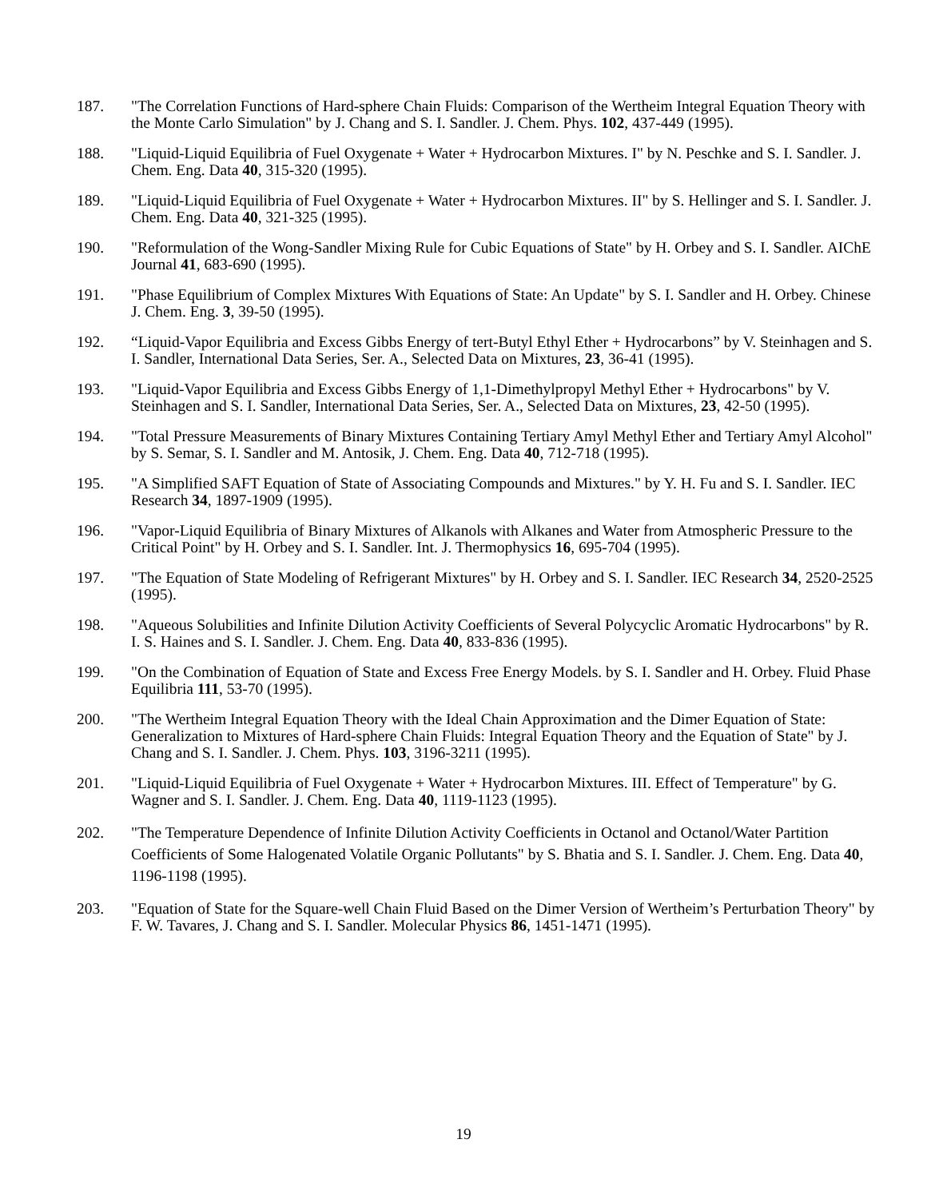187. "The Correlation Functions of Hard-sphere Chain Fluids: Comparison of the Wertheim Integral Equation Theory with the Monte Carlo Simulation" by J. Chang and S. I. Sandler. J. Chem. Phys. 102, 437-449 (1995).
188. "Liquid-Liquid Equilibria of Fuel Oxygenate + Water + Hydrocarbon Mixtures. I" by N. Peschke and S. I. Sandler. J. Chem. Eng. Data 40, 315-320 (1995).
189. "Liquid-Liquid Equilibria of Fuel Oxygenate + Water + Hydrocarbon Mixtures. II" by S. Hellinger and S. I. Sandler. J. Chem. Eng. Data 40, 321-325 (1995).
190. "Reformulation of the Wong-Sandler Mixing Rule for Cubic Equations of State" by H. Orbey and S. I. Sandler. AIChE Journal 41, 683-690 (1995).
191. "Phase Equilibrium of Complex Mixtures With Equations of State: An Update" by S. I. Sandler and H. Orbey. Chinese J. Chem. Eng. 3, 39-50 (1995).
192. “Liquid-Vapor Equilibria and Excess Gibbs Energy of tert-Butyl Ethyl Ether + Hydrocarbons” by V. Steinhagen and S. I. Sandler, International Data Series, Ser. A., Selected Data on Mixtures, 23, 36-41 (1995).
193. "Liquid-Vapor Equilibria and Excess Gibbs Energy of 1,1-Dimethylpropyl Methyl Ether + Hydrocarbons" by V. Steinhagen and S. I. Sandler, International Data Series, Ser. A., Selected Data on Mixtures, 23, 42-50 (1995).
194. "Total Pressure Measurements of Binary Mixtures Containing Tertiary Amyl Methyl Ether and Tertiary Amyl Alcohol" by S. Semar, S. I. Sandler and M. Antosik, J. Chem. Eng. Data 40, 712-718 (1995).
195. "A Simplified SAFT Equation of State of Associating Compounds and Mixtures." by Y. H. Fu and S. I. Sandler. IEC Research 34, 1897-1909 (1995).
196. "Vapor-Liquid Equilibria of Binary Mixtures of Alkanols with Alkanes and Water from Atmospheric Pressure to the Critical Point" by H. Orbey and S. I. Sandler. Int. J. Thermophysics 16, 695-704 (1995).
197. "The Equation of State Modeling of Refrigerant Mixtures" by H. Orbey and S. I. Sandler. IEC Research 34, 2520-2525 (1995).
198. "Aqueous Solubilities and Infinite Dilution Activity Coefficients of Several Polycyclic Aromatic Hydrocarbons" by R. I. S. Haines and S. I. Sandler. J. Chem. Eng. Data 40, 833-836 (1995).
199. "On the Combination of Equation of State and Excess Free Energy Models. by S. I. Sandler and H. Orbey. Fluid Phase Equilibria 111, 53-70 (1995).
200. "The Wertheim Integral Equation Theory with the Ideal Chain Approximation and the Dimer Equation of State: Generalization to Mixtures of Hard-sphere Chain Fluids: Integral Equation Theory and the Equation of State" by J. Chang and S. I. Sandler. J. Chem. Phys. 103, 3196-3211 (1995).
201. "Liquid-Liquid Equilibria of Fuel Oxygenate + Water + Hydrocarbon Mixtures. III. Effect of Temperature" by G. Wagner and S. I. Sandler. J. Chem. Eng. Data 40, 1119-1123 (1995).
202. "The Temperature Dependence of Infinite Dilution Activity Coefficients in Octanol and Octanol/Water Partition Coefficients of Some Halogenated Volatile Organic Pollutants" by S. Bhatia and S. I. Sandler. J. Chem. Eng. Data 40, 1196-1198 (1995).
203. "Equation of State for the Square-well Chain Fluid Based on the Dimer Version of Wertheim’s Perturbation Theory" by F. W. Tavares, J. Chang and S. I. Sandler. Molecular Physics 86, 1451-1471 (1995).
19